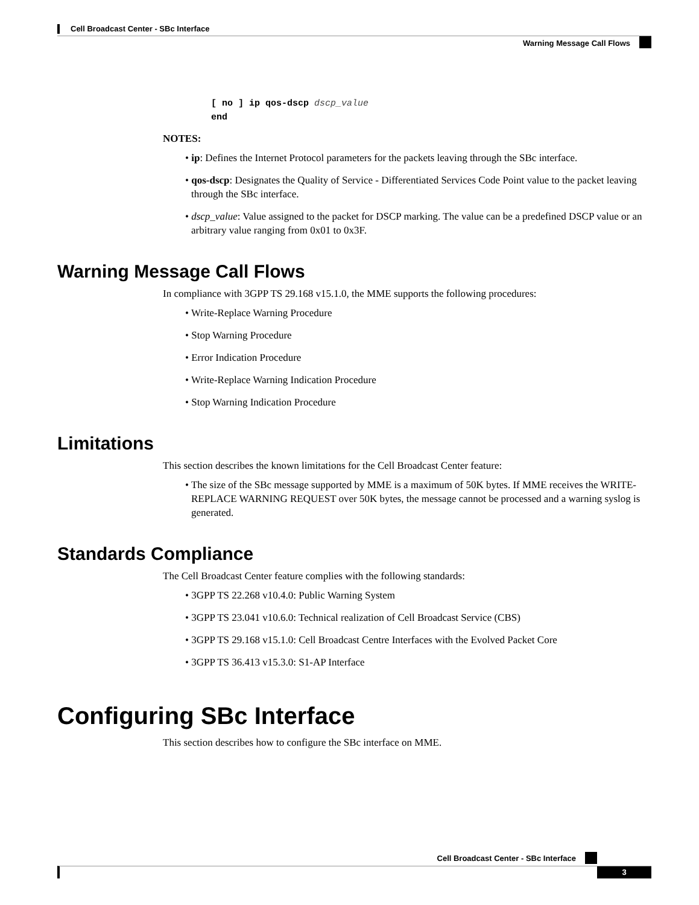Cell Broadcast Center - SBc Interface
Warning Message Call Flows
[ no ] ip qos-dscp dscp_value
end
NOTES:
• ip: Defines the Internet Protocol parameters for the packets leaving through the SBc interface.
• qos-dscp: Designates the Quality of Service - Differentiated Services Code Point value to the packet leaving through the SBc interface.
• dscp_value: Value assigned to the packet for DSCP marking. The value can be a predefined DSCP value or an arbitrary value ranging from 0x01 to 0x3F.
Warning Message Call Flows
In compliance with 3GPP TS 29.168 v15.1.0, the MME supports the following procedures:
• Write-Replace Warning Procedure
• Stop Warning Procedure
• Error Indication Procedure
• Write-Replace Warning Indication Procedure
• Stop Warning Indication Procedure
Limitations
This section describes the known limitations for the Cell Broadcast Center feature:
• The size of the SBc message supported by MME is a maximum of 50K bytes. If MME receives the WRITE-REPLACE WARNING REQUEST over 50K bytes, the message cannot be processed and a warning syslog is generated.
Standards Compliance
The Cell Broadcast Center feature complies with the following standards:
• 3GPP TS 22.268 v10.4.0: Public Warning System
• 3GPP TS 23.041 v10.6.0: Technical realization of Cell Broadcast Service (CBS)
• 3GPP TS 29.168 v15.1.0: Cell Broadcast Centre Interfaces with the Evolved Packet Core
• 3GPP TS 36.413 v15.3.0: S1-AP Interface
Configuring SBc Interface
This section describes how to configure the SBc interface on MME.
Cell Broadcast Center - SBc Interface
3